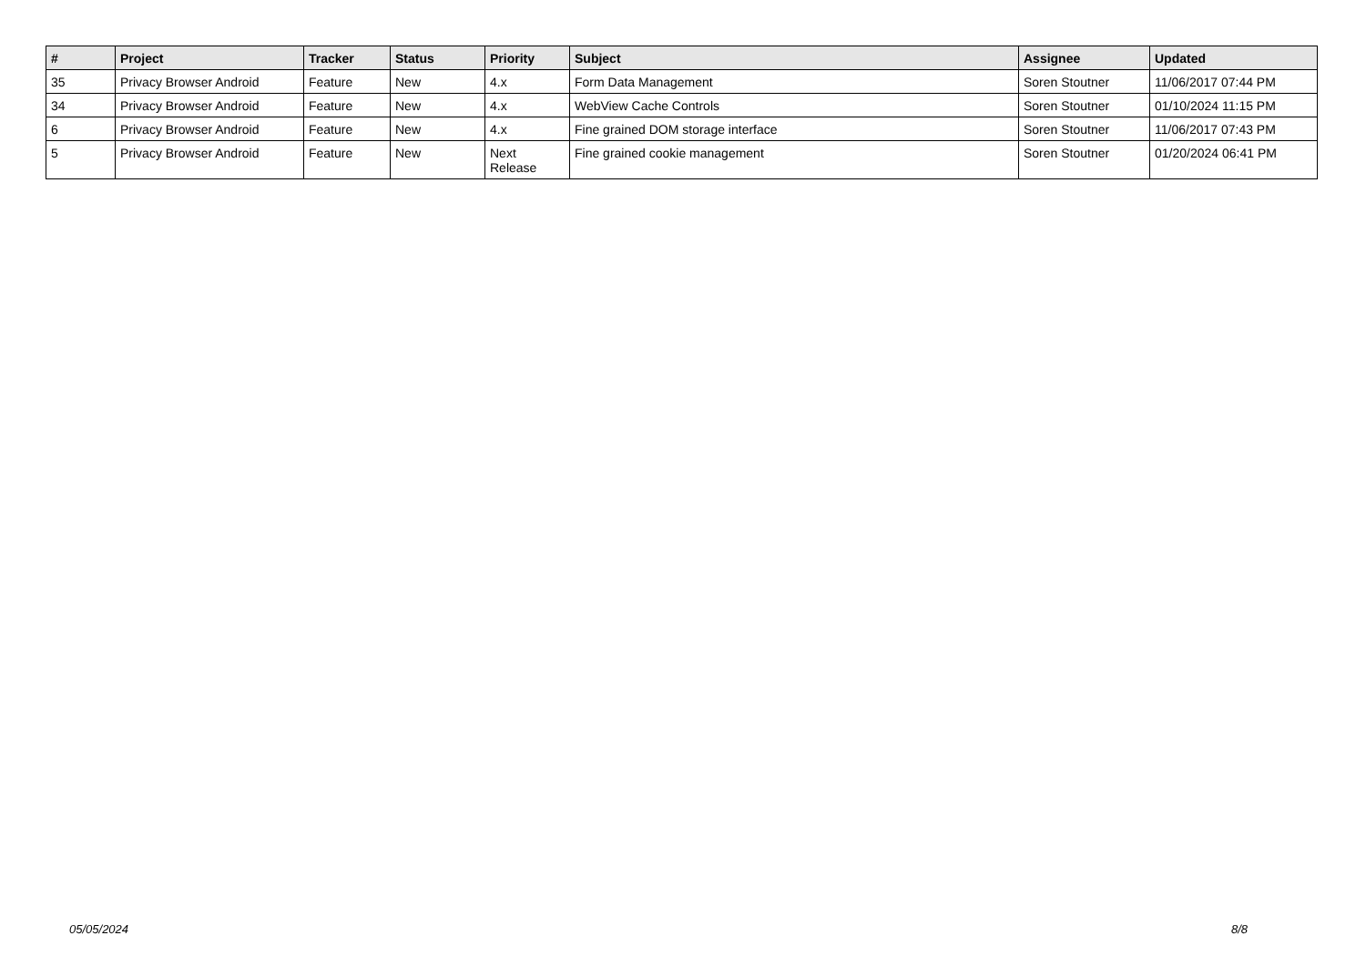| # | Project | Tracker | Status | Priority | Subject | Assignee | Updated |
| --- | --- | --- | --- | --- | --- | --- | --- |
| 35 | Privacy Browser Android | Feature | New | 4.x | Form Data Management | Soren Stoutner | 11/06/2017 07:44 PM |
| 34 | Privacy Browser Android | Feature | New | 4.x | WebView Cache Controls | Soren Stoutner | 01/10/2024 11:15 PM |
| 6 | Privacy Browser Android | Feature | New | 4.x | Fine grained DOM storage interface | Soren Stoutner | 11/06/2017 07:43 PM |
| 5 | Privacy Browser Android | Feature | New | Next Release | Fine grained cookie management | Soren Stoutner | 01/20/2024 06:41 PM |
05/05/2024 8/8